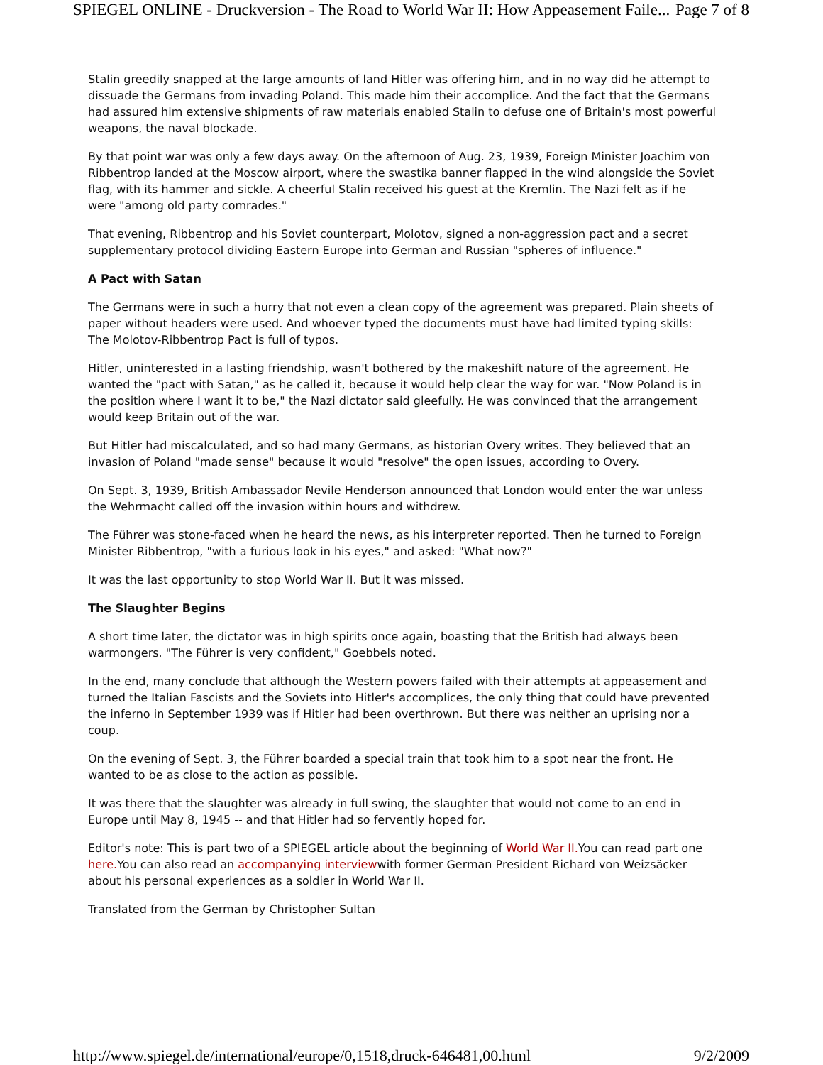SPIEGEL ONLINE - Druckversion - The Road to World War II: How Appeasement Faile... Page 7 of 8
Stalin greedily snapped at the large amounts of land Hitler was offering him, and in no way did he attempt to dissuade the Germans from invading Poland. This made him their accomplice. And the fact that the Germans had assured him extensive shipments of raw materials enabled Stalin to defuse one of Britain's most powerful weapons, the naval blockade.
By that point war was only a few days away. On the afternoon of Aug. 23, 1939, Foreign Minister Joachim von Ribbentrop landed at the Moscow airport, where the swastika banner flapped in the wind alongside the Soviet flag, with its hammer and sickle. A cheerful Stalin received his guest at the Kremlin. The Nazi felt as if he were "among old party comrades."
That evening, Ribbentrop and his Soviet counterpart, Molotov, signed a non-aggression pact and a secret supplementary protocol dividing Eastern Europe into German and Russian "spheres of influence."
A Pact with Satan
The Germans were in such a hurry that not even a clean copy of the agreement was prepared. Plain sheets of paper without headers were used. And whoever typed the documents must have had limited typing skills: The Molotov-Ribbentrop Pact is full of typos.
Hitler, uninterested in a lasting friendship, wasn't bothered by the makeshift nature of the agreement. He wanted the "pact with Satan," as he called it, because it would help clear the way for war. "Now Poland is in the position where I want it to be," the Nazi dictator said gleefully. He was convinced that the arrangement would keep Britain out of the war.
But Hitler had miscalculated, and so had many Germans, as historian Overy writes. They believed that an invasion of Poland "made sense" because it would "resolve" the open issues, according to Overy.
On Sept. 3, 1939, British Ambassador Nevile Henderson announced that London would enter the war unless the Wehrmacht called off the invasion within hours and withdrew.
The Führer was stone-faced when he heard the news, as his interpreter reported. Then he turned to Foreign Minister Ribbentrop, "with a furious look in his eyes," and asked: "What now?"
It was the last opportunity to stop World War II. But it was missed.
The Slaughter Begins
A short time later, the dictator was in high spirits once again, boasting that the British had always been warmongers. "The Führer is very confident," Goebbels noted.
In the end, many conclude that although the Western powers failed with their attempts at appeasement and turned the Italian Fascists and the Soviets into Hitler's accomplices, the only thing that could have prevented the inferno in September 1939 was if Hitler had been overthrown. But there was neither an uprising nor a coup.
On the evening of Sept. 3, the Führer boarded a special train that took him to a spot near the front. He wanted to be as close to the action as possible.
It was there that the slaughter was already in full swing, the slaughter that would not come to an end in Europe until May 8, 1945 -- and that Hitler had so fervently hoped for.
Editor's note: This is part two of a SPIEGEL article about the beginning of World War II. You can read part one here. You can also read an accompanying interviewwith former German President Richard von Weizsäcker about his personal experiences as a soldier in World War II.
Translated from the German by Christopher Sultan
http://www.spiegel.de/international/europe/0,1518,druck-646481,00.html 9/2/2009